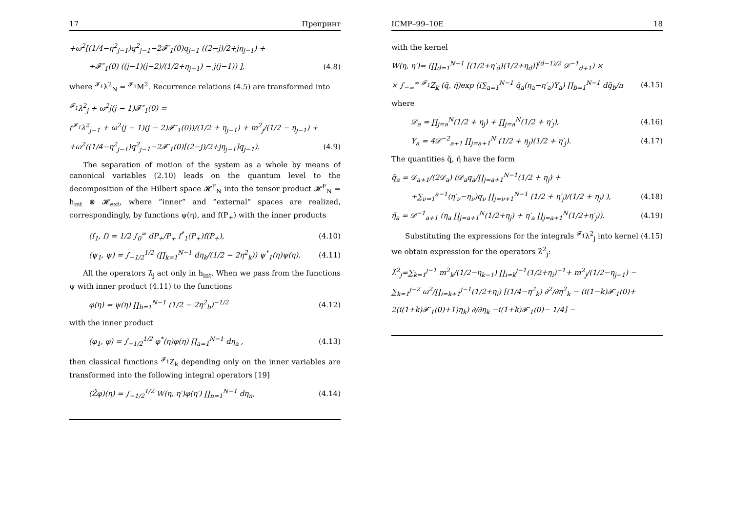17 Препринт
+ω<sup>2</sup>[(1/4−η<sup>2</sup><sub>j−1</sub>)q<sup>2</sup><sub>j−1</sub>−2𝓕′<sub>1</sub>(0)q<sub>j−1</sub> ((2−j)/2+jη<sub>j−1</sub>) +
+𝓕″<sub>1</sub>(0) ((j−1)(j−2)/(1/2+η<sub>j−1</sub>) − j(j−1)) ], (4.8)
where <sup>𝓕<sub>1</sub></sup>λ<sup>2</sup><sub>N</sub> = <sup>𝓕<sub>1</sub></sup>M<sup>2</sup>. Recurrence relations (4.5) are transformed into
<sup>𝓕<sub>1</sub></sup>λ<sup>2</sup><sub>j</sub> + ω<sup>2</sup>j(j − 1)𝓕″<sub>1</sub>(0) =
(<sup>𝓕<sub>1</sub></sup>λ<sup>2</sup><sub>j−1</sub> + ω<sup>2</sup>(j − 1)(j − 2)𝓕″<sub>1</sub>(0))/(1/2 + η<sub>j−1</sub>) + m<sup>2</sup><sub>j</sub>/(1/2 − η<sub>j−1</sub>) +
+ω<sup>2</sup>((1/4−η<sup>2</sup><sub>j−1</sub>)q<sup>2</sup><sub>j−1</sub>−2𝓕′<sub>1</sub>(0)[(2−j)/2+jη<sub>j−1</sub>]q<sub>j−1</sub>). (4.9)
The separation of motion of the system as a whole by means of canonical variables (2.10) leads on the quantum level to the decomposition of the Hilbert space 𝓗<sup>F</sup><sub>N</sub> into the tensor product 𝓗<sup>F</sup><sub>N</sub> = h<sub>int</sub> ⊗ 𝓗<sub>ext</sub>, where ”inner” and ”external” spaces are realized, correspondingly, by functions ψ(η), and f(P<sub>+</sub>) with the inner products
(f<sub>1</sub>, f) = 1/2 ∫<sub>0</sub><sup>∞</sup> dP<sub>+</sub>/P<sub>+</sub> f<sup>*</sup><sub>1</sub>(P<sub>+</sub>)f(P<sub>+</sub>), (4.10)
(ψ<sub>1</sub>, ψ) = ∫<sub>−1/2</sub><sup>1/2</sup> (∏<sub>k=1</sub><sup>N−1</sup> dη<sub>k</sub>/(1/2 − 2η<sup>2</sup><sub>k</sub>)) ψ<sup>*</sup><sub>1</sub>(η)ψ(η). (4.11)
All the operators λ̂<sub>j</sub> act only in h<sub>int</sub>. When we pass from the functions ψ with inner product (4.11) to the functions
φ(η) = ψ(η) ∏<sub>b=1</sub><sup>N−1</sup> (1/2 − 2η<sup>2</sup><sub>b</sub>)<sup>−1/2</sup> (4.12)
with the inner product
(φ<sub>1</sub>, φ) = ∫<sub>−1/2</sub><sup>1/2</sup> φ<sup>*</sup>(η)φ(η) ∏<sub>a=1</sub><sup>N−1</sup> dη<sub>a</sub> , (4.13)
then classical functions <sup>𝓕<sub>1</sub></sup>Z<sub>k</sub> depending only on the inner variables are transformed into the following integral operators [19]
(Ẑφ)(η) = ∫<sub>−1/2</sub><sup>1/2</sup> W(η, η′)φ(η′) ∏<sub>n=1</sub><sup>N−1</sup> dη<sub>n</sub>, (4.14)
ICMP–99–10E 18
with the kernel
W(η, η′)= (∏<sub>d=1</sub><sup>N−1</sup> [(1/2+η′<sub>d</sub>)(1/2+η<sub>d</sub>)]<sup>(d−1)/2</sup> 𝒟<sup>−1</sup><sub>d+1</sub>) ×
× ∫<sub>−∞</sub><sup>∞</sup> <sup>𝓕<sub>1</sub></sup>Z<sub>k</sub> (q̃, η̃)exp (i∑<sub>a=1</sub><sup>N−1</sup> q̃<sub>a</sub>(η<sub>a</sub>−η′<sub>a</sub>)Y<sub>a</sub>) ∏<sub>b=1</sub><sup>N−1</sup> dq̃<sub>b</sub>/π (4.15)
where
𝒟<sub>a</sub> = ∏<sub>j=a</sub><sup>N</sup>(1/2 + η<sub>j</sub>) + ∏<sub>j=a</sub><sup>N</sup>(1/2 + η′<sub>j</sub>), (4.16)
Y<sub>a</sub> = 4𝒟<sup>−2</sup><sub>a+1</sub> ∏<sub>j=a+1</sub><sup>N</sup> (1/2 + η<sub>j</sub>)(1/2 + η′<sub>j</sub>). (4.17)
The quantities q̃, η̃ have the form
q̃<sub>a</sub> = 𝒟<sub>a+1</sub>/(2𝒟<sub>a</sub>) (𝒟<sub>a</sub>q<sub>a</sub>/∏<sub>j=a+1</sub><sup>N−1</sup>(1/2 + η<sub>j</sub>) +
+∑<sub>ν=1</sub><sup>a−1</sup>(η′<sub>ν</sub>−η<sub>ν</sub>)q<sub>ν</sub> ∏<sub>j=ν+1</sub><sup>N−1</sup> (1/2 + η′<sub>j</sub>)/(1/2 + η<sub>j</sub>) ), (4.18)
η̃<sub>a</sub> = 𝒟<sup>−1</sup><sub>a+1</sub> (η<sub>a</sub> ∏<sub>j=a+1</sub><sup>N</sup>(1/2+η<sub>j</sub>) + η′<sub>a</sub> ∏<sub>j=a+1</sub><sup>N</sup>(1/2+η′<sub>j</sub>)). (4.19)
Substituting the expressions for the integrals <sup>𝓕<sub>1</sub></sup>λ<sup>2</sup><sub>j</sub> into kernel (4.15) we obtain expression for the operators λ̂<sup>2</sup><sub>j</sub>:
λ̂<sup>2</sup><sub>j</sub>=∑<sub>k=1</sub><sup>j−1</sup> m<sup>2</sup><sub>k</sub>/(1/2−η<sub>k−1</sub>) ∏<sub>i=k</sub><sup>j−1</sup>(1/2+η<sub>i</sub>)<sup>−1</sup>+ m<sup>2</sup><sub>j</sub>/(1/2−η<sub>j−1</sub>) −
∑<sub>k=1</sub><sup>j−2</sup> ω<sup>2</sup>/∏<sub>i=k+1</sub><sup>j−1</sup>(1/2+η<sub>i</sub>) [(1/4−η<sup>2</sup><sub>k</sub>) ∂<sup>2</sup>/∂η<sup>2</sup><sub>k</sub> − (i(1−k)𝓕′<sub>1</sub>(0)+
2(i(1+k)𝓕′<sub>1</sub>(0)+1)η<sub>k</sub>) ∂/∂η<sub>k</sub> −i(1+k)𝓕′<sub>1</sub>(0)− 1/4] −